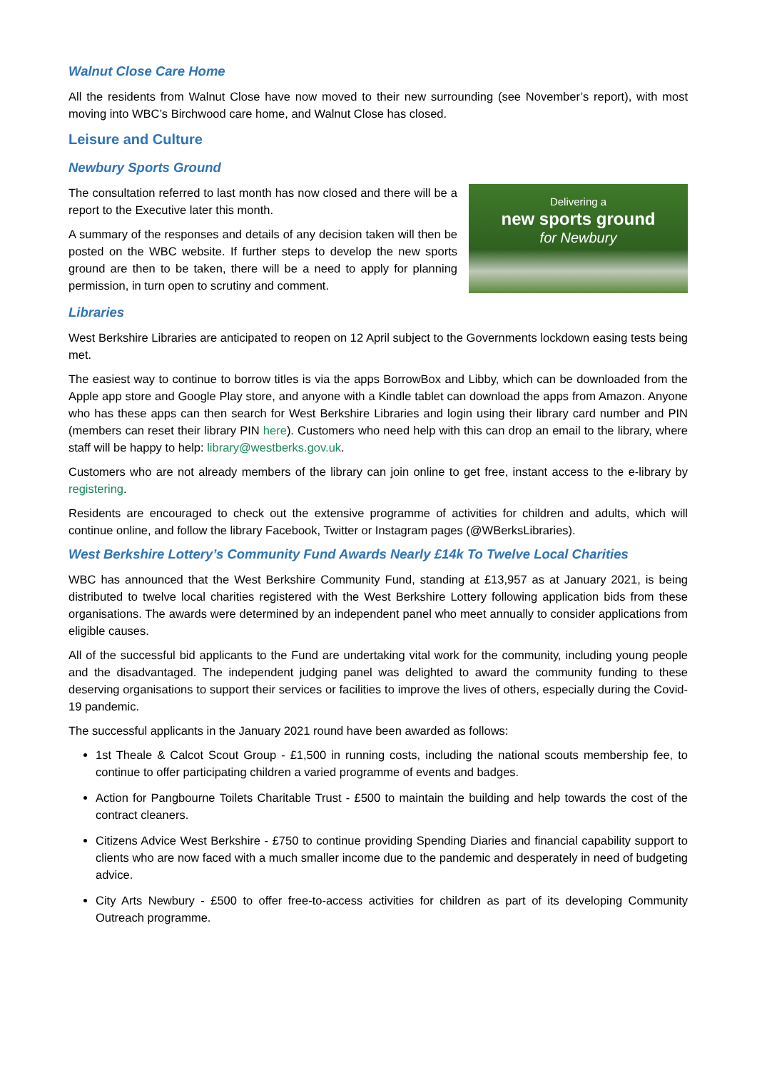Walnut Close Care Home
All the residents from Walnut Close have now moved to their new surrounding (see November’s report), with most moving into WBC’s Birchwood care home, and Walnut Close has closed.
Leisure and Culture
Newbury Sports Ground
Delivering a
new sports ground
for Newbury
The consultation referred to last month has now closed and there will be a report to the Executive later this month.
A summary of the responses and details of any decision taken will then be posted on the WBC website. If further steps to develop the new sports ground are then to be taken, there will be a need to apply for planning permission, in turn open to scrutiny and comment.
Libraries
West Berkshire Libraries are anticipated to reopen on 12 April subject to the Governments lockdown easing tests being met.
The easiest way to continue to borrow titles is via the apps BorrowBox and Libby, which can be downloaded from the Apple app store and Google Play store, and anyone with a Kindle tablet can download the apps from Amazon. Anyone who has these apps can then search for West Berkshire Libraries and login using their library card number and PIN (members can reset their library PIN here). Customers who need help with this can drop an email to the library, where staff will be happy to help: library@westberks.gov.uk.
Customers who are not already members of the library can join online to get free, instant access to the e-library by registering.
Residents are encouraged to check out the extensive programme of activities for children and adults, which will continue online, and follow the library Facebook, Twitter or Instagram pages (@WBerksLibraries).
West Berkshire Lottery’s Community Fund Awards Nearly £14k To Twelve Local Charities
WBC has announced that the West Berkshire Community Fund, standing at £13,957 as at January 2021, is being distributed to twelve local charities registered with the West Berkshire Lottery following application bids from these organisations. The awards were determined by an independent panel who meet annually to consider applications from eligible causes.
All of the successful bid applicants to the Fund are undertaking vital work for the community, including young people and the disadvantaged. The independent judging panel was delighted to award the community funding to these deserving organisations to support their services or facilities to improve the lives of others, especially during the Covid-19 pandemic.
The successful applicants in the January 2021 round have been awarded as follows:
1st Theale & Calcot Scout Group - £1,500 in running costs, including the national scouts membership fee, to continue to offer participating children a varied programme of events and badges.
Action for Pangbourne Toilets Charitable Trust - £500 to maintain the building and help towards the cost of the contract cleaners.
Citizens Advice West Berkshire - £750 to continue providing Spending Diaries and financial capability support to clients who are now faced with a much smaller income due to the pandemic and desperately in need of budgeting advice.
City Arts Newbury - £500 to offer free-to-access activities for children as part of its developing Community Outreach programme.